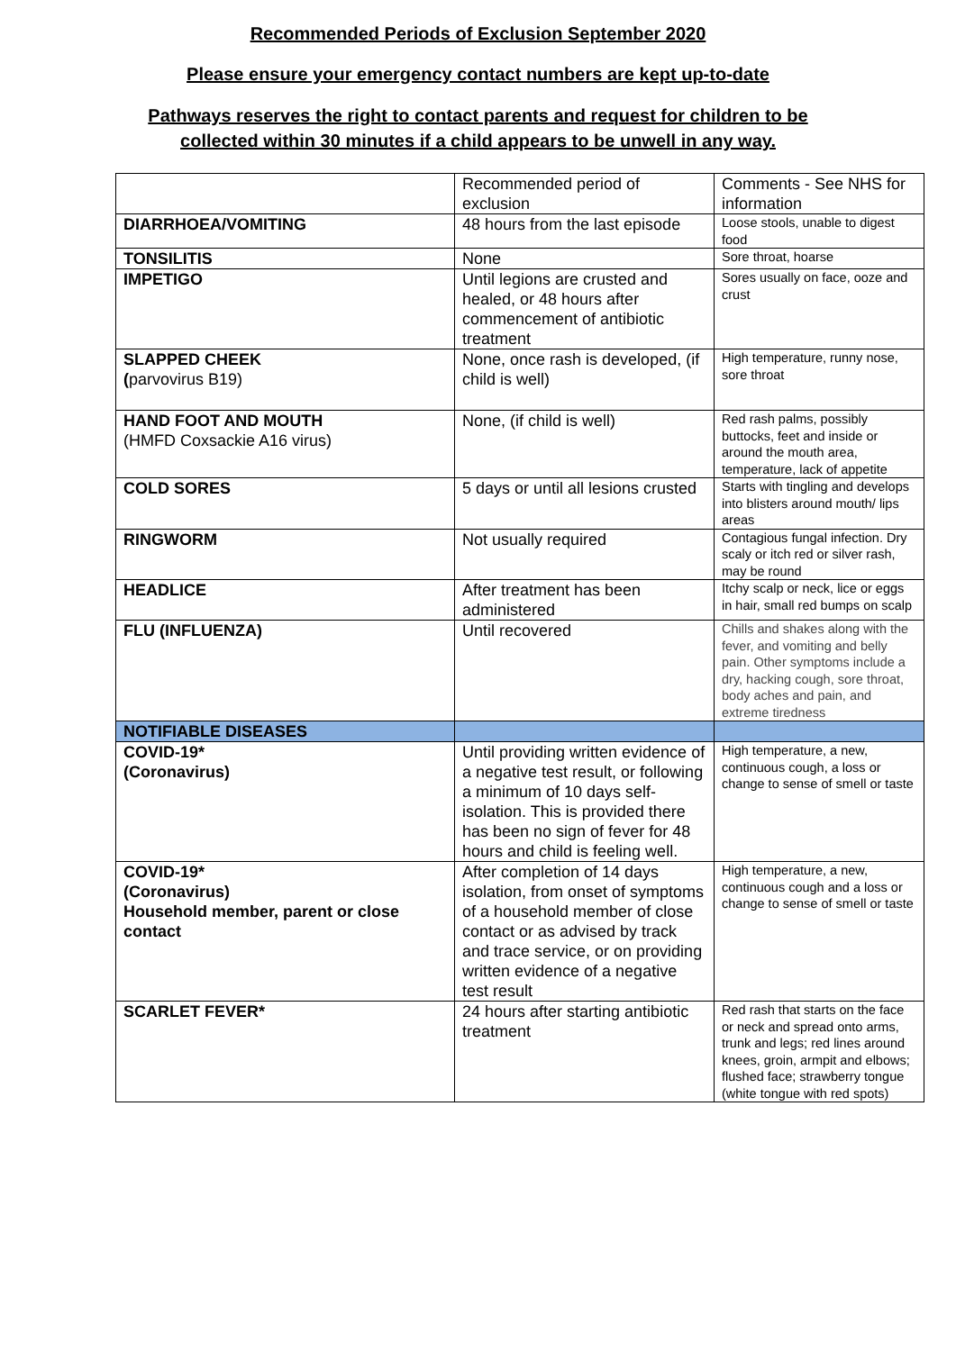Recommended Periods of Exclusion September 2020
Please ensure your emergency contact numbers are kept up-to-date
Pathways reserves the right to contact parents and request for children to be
collected within 30 minutes if a child appears to be unwell in any way.
| | Recommended period of exclusion | Comments - See NHS for information |
| DIARRHOEA/VOMITING | 48 hours from the last episode | Loose stools, unable to digest food |
| TONSILITIS | None | Sore throat, hoarse |
| IMPETIGO | Until legions are crusted and healed, or 48 hours after commencement of antibiotic treatment | Sores usually on face, ooze and crust |
| SLAPPED CHEEK ( parvovirus B19) | None, once rash is developed, (if child is well) | High temperature, runny nose, sore throat |
| HAND FOOT AND MOUTH (HMFD Coxsackie A16 virus) | None, (if child is well) | Red rash palms, possibly buttocks, feet and inside or around the mouth area, temperature, lack of appetite |
| COLD SORES | 5 days or until all lesions crusted | Starts with tingling and develops into blisters around mouth/ lips areas |
| RINGWORM | Not usually required | Contagious fungal infection. Dry scaly or itch red or silver rash, may be round |
| HEADLICE | After treatment has been administered | Itchy scalp or neck, lice or eggs in hair, small red bumps on scalp |
| FLU (INFLUENZA) | Until recovered | Chills and shakes along with the fever, and vomiting and belly pain. Other symptoms include a dry, hacking cough, sore throat, body aches and pain, and extreme tiredness |
| NOTIFIABLE DISEASES | | |
| COVID-19* (Coronavirus) | Until providing written evidence of a negative test result, or following a minimum of 10 days self-isolation. This is provided there has been no sign of fever for 48 hours and child is feeling well. | High temperature, a new, continuous cough, a loss or change to sense of smell or taste |
| COVID-19* (Coronavirus) Household member, parent or close contact | After completion of 14 days isolation, from onset of symptoms of a household member of close contact or as advised by track and trace service, or on providing written evidence of a negative test result | High temperature, a new, continuous cough and a loss or change to sense of smell or taste |
| SCARLET FEVER* | 24 hours after starting antibiotic treatment | Red rash that starts on the face or neck and spread onto arms, trunk and legs; red lines around knees, groin, armpit and elbows; flushed face; strawberry tongue (white tongue with red spots) |